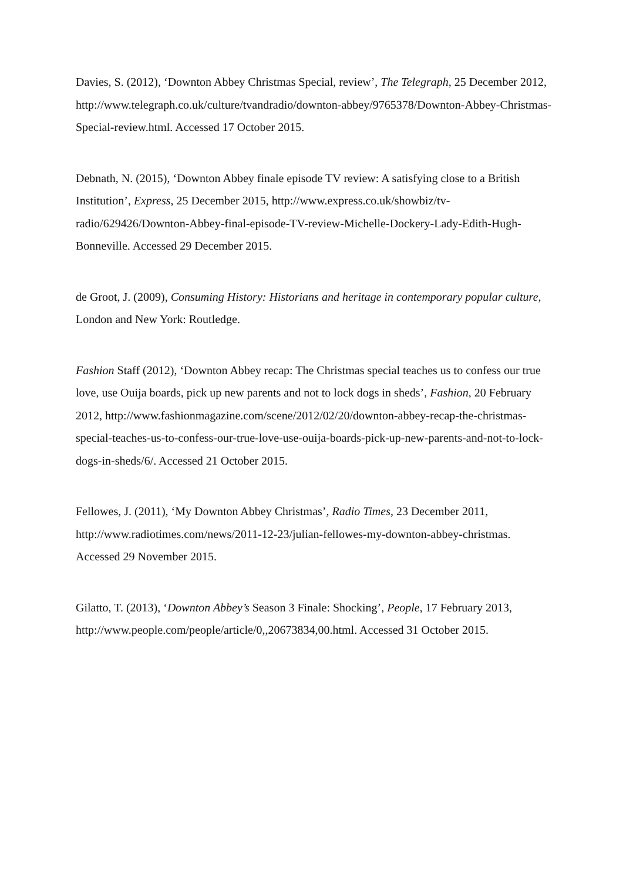Davies, S. (2012), ‘Downton Abbey Christmas Special, review’, The Telegraph, 25 December 2012, http://www.telegraph.co.uk/culture/tvandradio/downton-abbey/9765378/Downton-Abbey-Christmas-Special-review.html. Accessed 17 October 2015.
Debnath, N. (2015), ‘Downton Abbey finale episode TV review: A satisfying close to a British Institution’, Express, 25 December 2015, http://www.express.co.uk/showbiz/tv-radio/629426/Downton-Abbey-final-episode-TV-review-Michelle-Dockery-Lady-Edith-Hugh-Bonneville. Accessed 29 December 2015.
de Groot, J. (2009), Consuming History: Historians and heritage in contemporary popular culture, London and New York: Routledge.
Fashion Staff (2012), ‘Downton Abbey recap: The Christmas special teaches us to confess our true love, use Ouija boards, pick up new parents and not to lock dogs in sheds’, Fashion, 20 February 2012, http://www.fashionmagazine.com/scene/2012/02/20/downton-abbey-recap-the-christmas-special-teaches-us-to-confess-our-true-love-use-ouija-boards-pick-up-new-parents-and-not-to-lock-dogs-in-sheds/6/. Accessed 21 October 2015.
Fellowes, J. (2011), ‘My Downton Abbey Christmas’, Radio Times, 23 December 2011, http://www.radiotimes.com/news/2011-12-23/julian-fellowes-my-downton-abbey-christmas. Accessed 29 November 2015.
Gilatto, T. (2013), ‘Downton Abbey’s Season 3 Finale: Shocking’, People, 17 February 2013, http://www.people.com/people/article/0,,20673834,00.html. Accessed 31 October 2015.